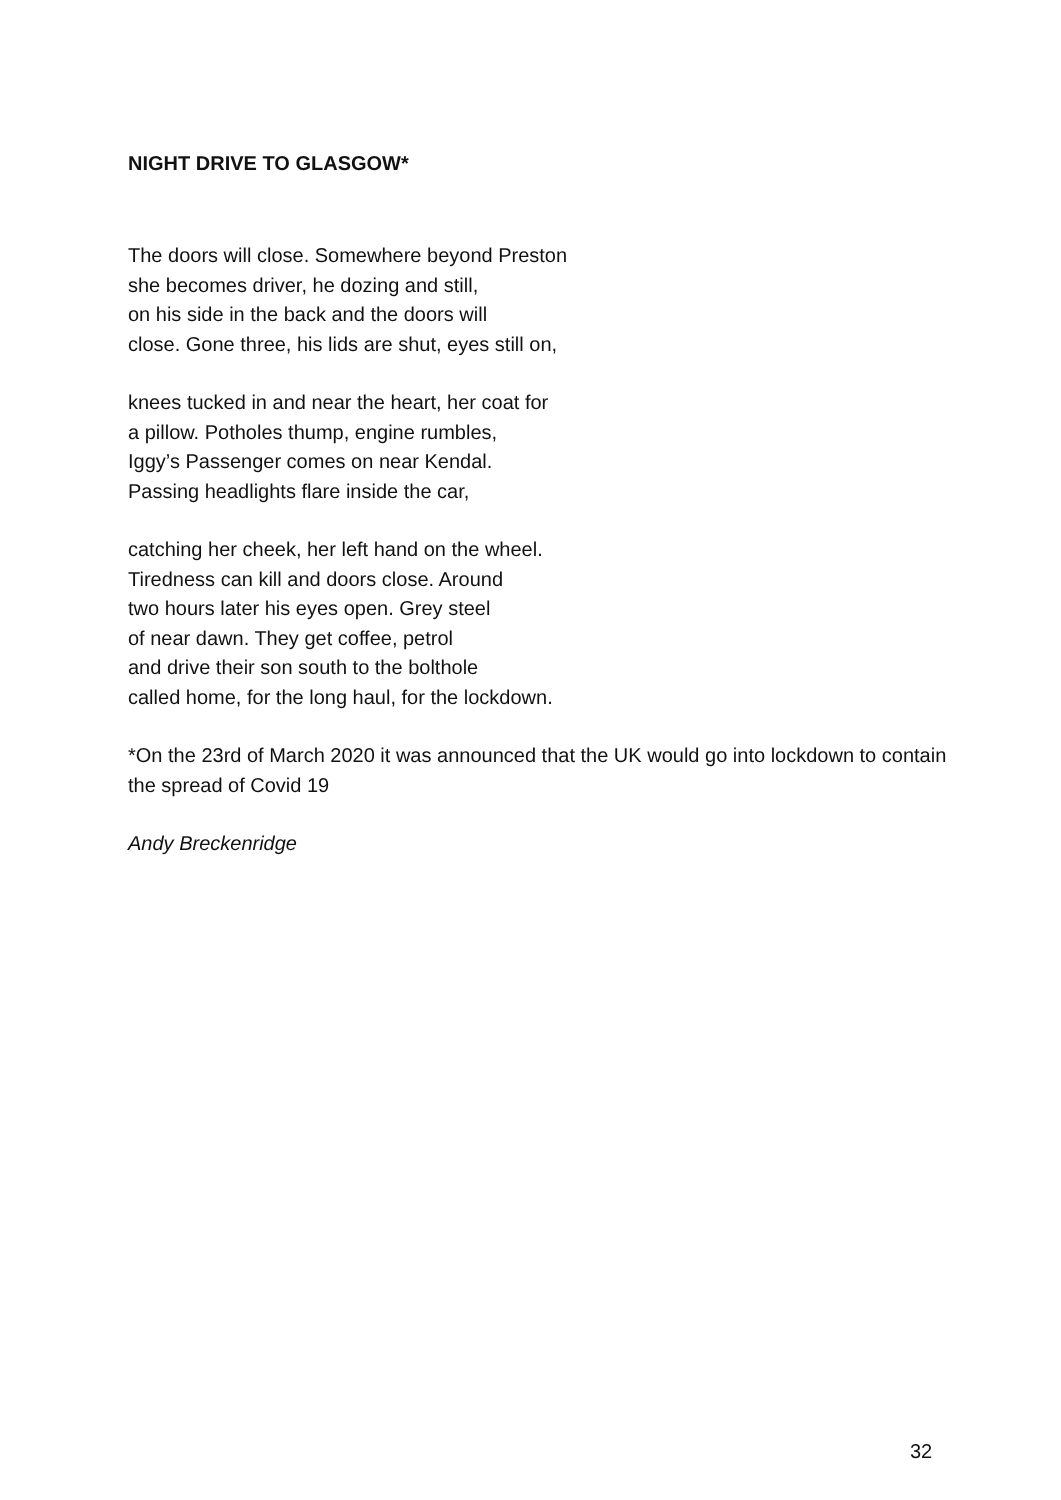NIGHT DRIVE TO GLASGOW*
The doors will close. Somewhere beyond Preston
she becomes driver, he dozing and still,
on his side in the back and the doors will
close. Gone three, his lids are shut, eyes still on,
knees tucked in and near the heart, her coat for
a pillow. Potholes thump, engine rumbles,
Iggy’s Passenger comes on near Kendal.
Passing headlights flare inside the car,
catching her cheek, her left hand on the wheel.
Tiredness can kill and doors close. Around
two hours later his eyes open. Grey steel
of near dawn. They get coffee, petrol
and drive their son south to the bolthole
called home, for the long haul, for the lockdown.
*On the 23rd of March 2020 it was announced that the UK would go into lockdown to contain the spread of Covid 19
Andy Breckenridge
32